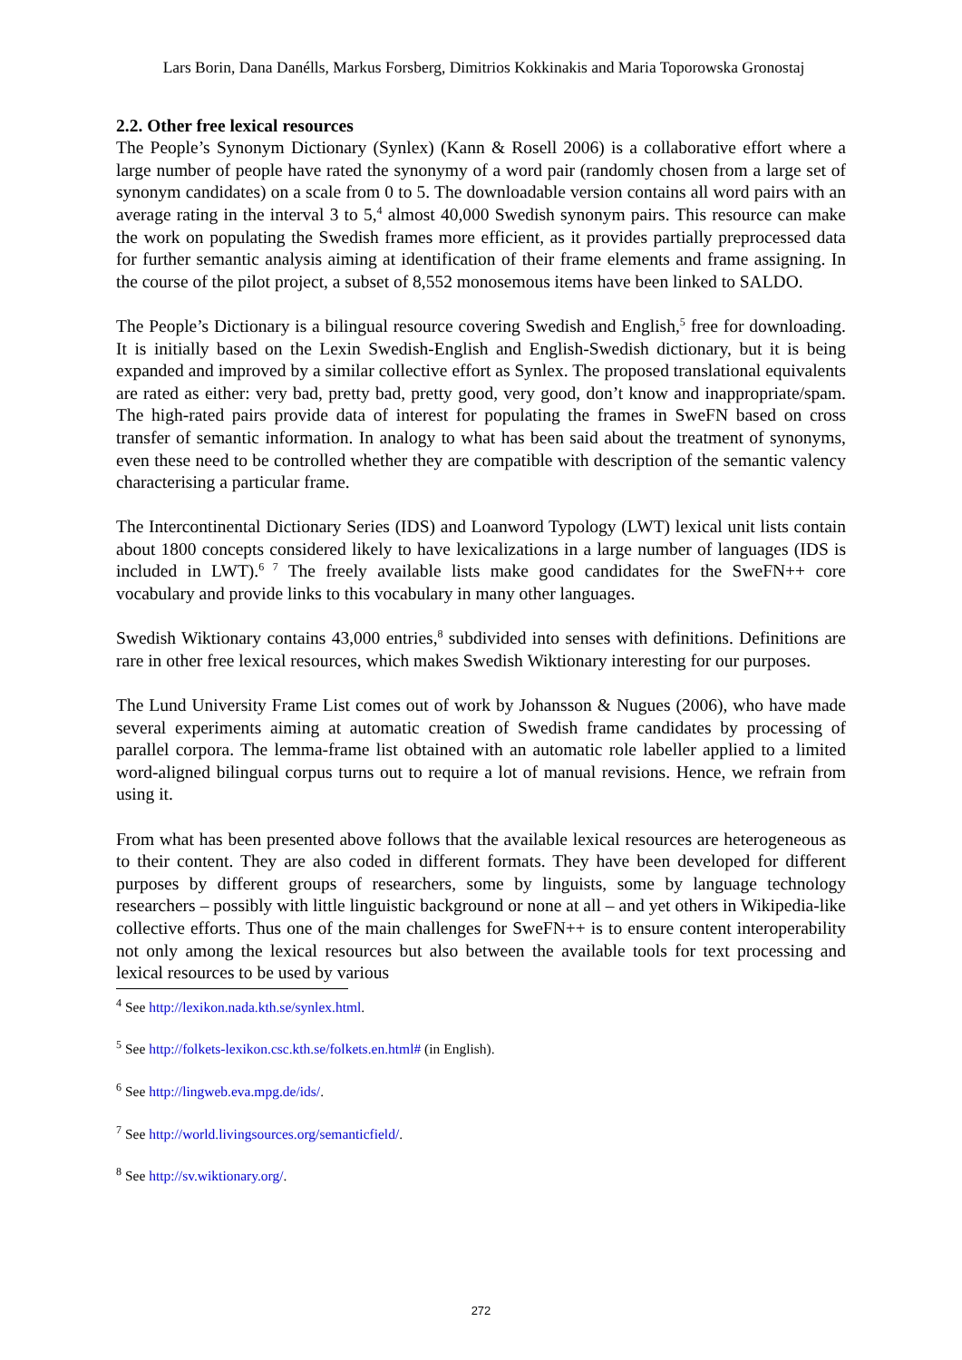Lars Borin, Dana Danélls, Markus Forsberg, Dimitrios Kokkinakis and Maria Toporowska Gronostaj
2.2. Other free lexical resources
The People’s Synonym Dictionary (Synlex) (Kann & Rosell 2006) is a collaborative effort where a large number of people have rated the synonymy of a word pair (randomly chosen from a large set of synonym candidates) on a scale from 0 to 5. The downloadable version contains all word pairs with an average rating in the interval 3 to 5,<sup>4</sup> almost 40,000 Swedish synonym pairs. This resource can make the work on populating the Swedish frames more efficient, as it provides partially preprocessed data for further semantic analysis aiming at identification of their frame elements and frame assigning. In the course of the pilot project, a subset of 8,552 monosemous items have been linked to SALDO.
The People’s Dictionary is a bilingual resource covering Swedish and English,<sup>5</sup> free for downloading. It is initially based on the Lexin Swedish-English and English-Swedish dictionary, but it is being expanded and improved by a similar collective effort as Synlex. The proposed translational equivalents are rated as either: very bad, pretty bad, pretty good, very good, don’t know and inappropriate/spam. The high-rated pairs provide data of interest for populating the frames in SweFN based on cross transfer of semantic information. In analogy to what has been said about the treatment of synonyms, even these need to be controlled whether they are compatible with description of the semantic valency characterising a particular frame.
The Intercontinental Dictionary Series (IDS) and Loanword Typology (LWT) lexical unit lists contain about 1800 concepts considered likely to have lexicalizations in a large number of languages (IDS is included in LWT).<sup>6 7</sup> The freely available lists make good candidates for the SweFN++ core vocabulary and provide links to this vocabulary in many other languages.
Swedish Wiktionary contains 43,000 entries,<sup>8</sup> subdivided into senses with definitions. Definitions are rare in other free lexical resources, which makes Swedish Wiktionary interesting for our purposes.
The Lund University Frame List comes out of work by Johansson & Nugues (2006), who have made several experiments aiming at automatic creation of Swedish frame candidates by processing of parallel corpora. The lemma-frame list obtained with an automatic role labeller applied to a limited word-aligned bilingual corpus turns out to require a lot of manual revisions. Hence, we refrain from using it.
From what has been presented above follows that the available lexical resources are heterogeneous as to their content. They are also coded in different formats. They have been developed for different purposes by different groups of researchers, some by linguists, some by language technology researchers – possibly with little linguistic background or none at all – and yet others in Wikipedia-like collective efforts. Thus one of the main challenges for SweFN++ is to ensure content interoperability not only among the lexical resources but also between the available tools for text processing and lexical resources to be used by various
<sup>4</sup> See http://lexikon.nada.kth.se/synlex.html.
<sup>5</sup> See http://folkets-lexikon.csc.kth.se/folkets.en.html# (in English).
<sup>6</sup> See http://lingweb.eva.mpg.de/ids/.
<sup>7</sup> See http://world.livingsources.org/semanticfield/.
<sup>8</sup> See http://sv.wiktionary.org/.
272